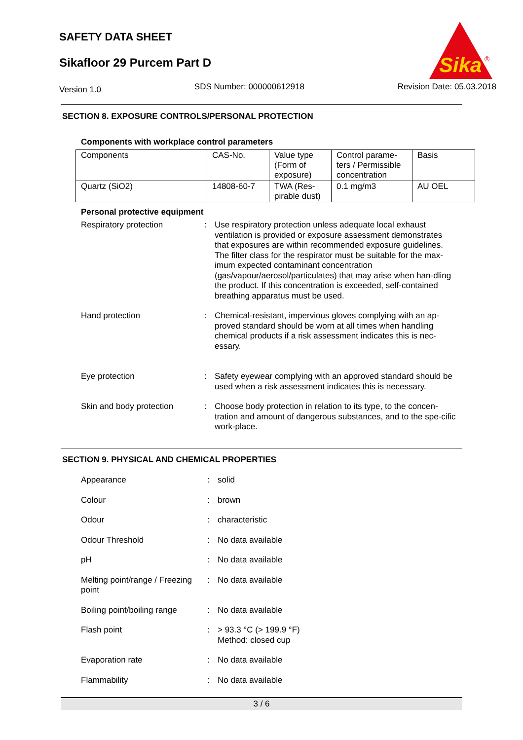SAFETY DATA SHEET
Sikafloor 29 Purcem Part D
Sika
®
Version 1.0 SDS Number: 000000612918 Revision Date: 05.03.2018
SECTION 8. EXPOSURE CONTROLS/PERSONAL PROTECTION
Components with workplace control parameters
| Components | CAS-No. | Value type (Form of exposure) | Control parame-ters / Permissible concentration | Basis |
| --- | --- | --- | --- | --- |
| Quartz (SiO2) | 14808-60-7 | TWA (Res-pirable dust) | 0.1 mg/m3 | AU OEL |
Personal protective equipment
Respiratory protection : Use respiratory protection unless adequate local exhaust ventilation is provided or exposure assessment demonstrates that exposures are within recommended exposure guidelines. The filter class for the respirator must be suitable for the max-imum expected contaminant concentration (gas/vapour/aerosol/particulates) that may arise when han-dling the product. If this concentration is exceeded, self-contained breathing apparatus must be used.
Hand protection : Chemical-resistant, impervious gloves complying with an ap-proved standard should be worn at all times when handling chemical products if a risk assessment indicates this is nec-essary.
Eye protection : Safety eyewear complying with an approved standard should be used when a risk assessment indicates this is necessary.
Skin and body protection : Choose body protection in relation to its type, to the concen-tration and amount of dangerous substances, and to the spe-cific work-place.
SECTION 9. PHYSICAL AND CHEMICAL PROPERTIES
Appearance : solid
Colour : brown
Odour : characteristic
Odour Threshold : No data available
pH : No data available
Melting point/range / Freezing point
: No data available
Boiling point/boiling range
: No data available
Flash point : > 93.3 °C (> 199.9 °F)
Method: closed cup
Evaporation rate : No data available
Flammability : No data available
3 / 6